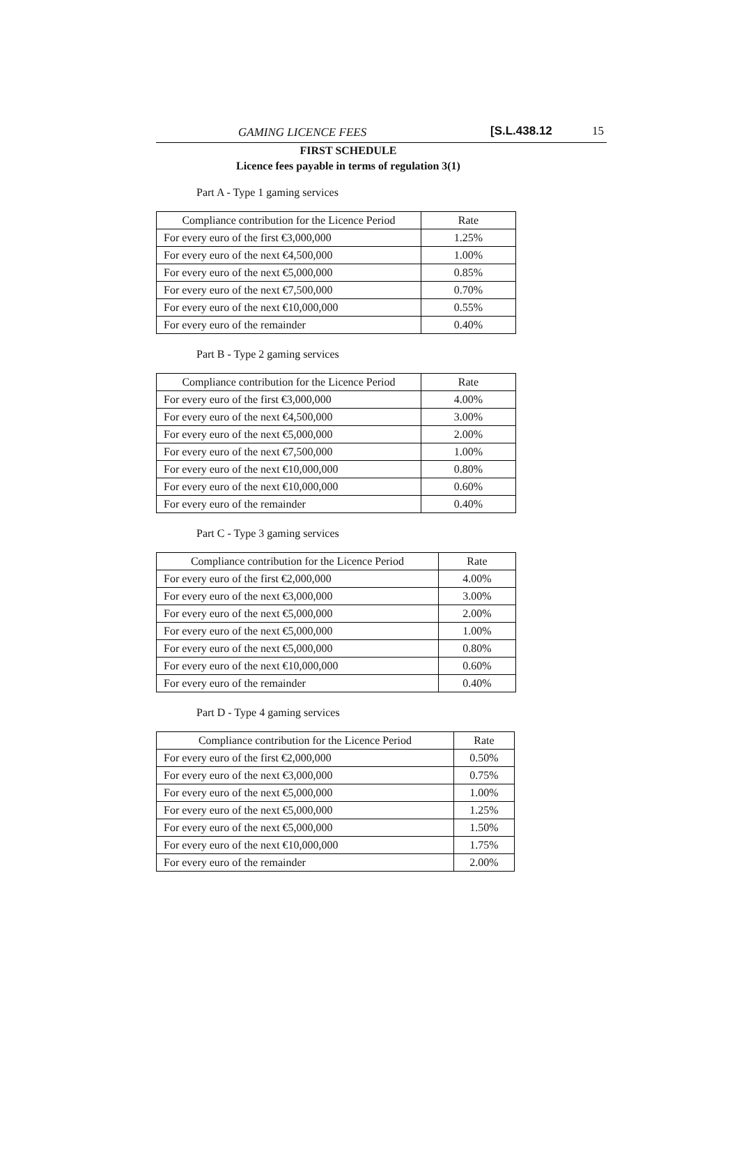GAMING LICENCE FEES [S.L.438.12 15
FIRST SCHEDULE
Licence fees payable in terms of regulation 3(1)
Part A - Type 1 gaming services
| Compliance contribution for the Licence Period | Rate |
| --- | --- |
| For every euro of the first €3,000,000 | 1.25% |
| For every euro of the next €4,500,000 | 1.00% |
| For every euro of the next €5,000,000 | 0.85% |
| For every euro of the next €7,500,000 | 0.70% |
| For every euro of the next €10,000,000 | 0.55% |
| For every euro of the remainder | 0.40% |
Part B - Type 2 gaming services
| Compliance contribution for the Licence Period | Rate |
| --- | --- |
| For every euro of the first €3,000,000 | 4.00% |
| For every euro of the next €4,500,000 | 3.00% |
| For every euro of the next €5,000,000 | 2.00% |
| For every euro of the next €7,500,000 | 1.00% |
| For every euro of the next €10,000,000 | 0.80% |
| For every euro of the next €10,000,000 | 0.60% |
| For every euro of the remainder | 0.40% |
Part C - Type 3 gaming services
| Compliance contribution for the Licence Period | Rate |
| --- | --- |
| For every euro of the first €2,000,000 | 4.00% |
| For every euro of the next €3,000,000 | 3.00% |
| For every euro of the next €5,000,000 | 2.00% |
| For every euro of the next €5,000,000 | 1.00% |
| For every euro of the next €5,000,000 | 0.80% |
| For every euro of the next €10,000,000 | 0.60% |
| For every euro of the remainder | 0.40% |
Part D - Type 4 gaming services
| Compliance contribution for the Licence Period | Rate |
| --- | --- |
| For every euro of the first €2,000,000 | 0.50% |
| For every euro of the next €3,000,000 | 0.75% |
| For every euro of the next €5,000,000 | 1.00% |
| For every euro of the next €5,000,000 | 1.25% |
| For every euro of the next €5,000,000 | 1.50% |
| For every euro of the next €10,000,000 | 1.75% |
| For every euro of the remainder | 2.00% |